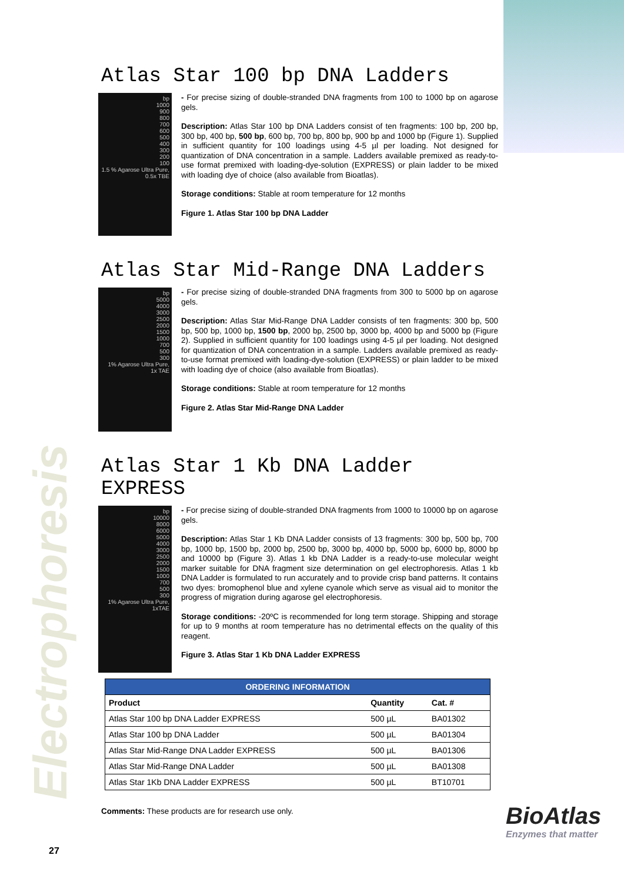Electrophoresis
Atlas Star 100 bp DNA Ladders
bp
1000
900
800
700
600
500
400
300
200
100
1.5 % Agarose Ultra Pure, 0.5x TBE
- For precise sizing of double-stranded DNA fragments from 100 to 1000 bp on agarose gels.
Description: Atlas Star 100 bp DNA Ladders consist of ten fragments: 100 bp, 200 bp, 300 bp, 400 bp, 500 bp, 600 bp, 700 bp, 800 bp, 900 bp and 1000 bp (Figure 1). Supplied in sufficient quantity for 100 loadings using 4-5 µl per loading. Not designed for quantization of DNA concentration in a sample. Ladders available premixed as ready-to-use format premixed with loading-dye-solution (EXPRESS) or plain ladder to be mixed with loading dye of choice (also available from Bioatlas).
Storage conditions: Stable at room temperature for 12 months
Figure 1. Atlas Star 100 bp DNA Ladder
Atlas Star Mid-Range DNA Ladders
bp
5000
4000
3000
2500
2000
1500
1000
700
500
300
1% Agarose Ultra Pure, 1x TAE
- For precise sizing of double-stranded DNA fragments from 300 to 5000 bp on agarose gels.
Description: Atlas Star Mid-Range DNA Ladder consists of ten fragments: 300 bp, 500 bp, 500 bp, 1000 bp, 1500 bp, 2000 bp, 2500 bp, 3000 bp, 4000 bp and 5000 bp (Figure 2). Supplied in sufficient quantity for 100 loadings using 4-5 µl per loading. Not designed for quantization of DNA concentration in a sample. Ladders available premixed as ready-to-use format premixed with loading-dye-solution (EXPRESS) or plain ladder to be mixed with loading dye of choice (also available from Bioatlas).
Storage conditions: Stable at room temperature for 12 months
Figure 2. Atlas Star Mid-Range DNA Ladder
Atlas Star 1 Kb DNA Ladder EXPRESS
bp
10000
8000
6000
5000
4000
3000
2500
2000
1500
1000
700
500
300
1% Agarose Ultra Pure, 1xTAE
- For precise sizing of double-stranded DNA fragments from 1000 to 10000 bp on agarose gels.
Description: Atlas Star 1 Kb DNA Ladder consists of 13 fragments: 300 bp, 500 bp, 700 bp, 1000 bp, 1500 bp, 2000 bp, 2500 bp, 3000 bp, 4000 bp, 5000 bp, 6000 bp, 8000 bp and 10000 bp (Figure 3). Atlas 1 kb DNA Ladder is a ready-to-use molecular weight marker suitable for DNA fragment size determination on gel electrophoresis. Atlas 1 kb DNA Ladder is formulated to run accurately and to provide crisp band patterns. It contains two dyes: bromophenol blue and xylene cyanole which serve as visual aid to monitor the progress of migration during agarose gel electrophoresis.
Storage conditions: -20ºC is recommended for long term storage. Shipping and storage for up to 9 months at room temperature has no detrimental effects on the quality of this reagent.
Figure 3. Atlas Star 1 Kb DNA Ladder EXPRESS
| ORDERING INFORMATION | | |
| --- | --- | --- |
| Product | Quantity | Cat. # |
| Atlas Star 100 bp DNA Ladder EXPRESS | 500 µL | BA01302 |
| Atlas Star 100 bp DNA Ladder | 500 µL | BA01304 |
| Atlas Star Mid-Range DNA Ladder EXPRESS | 500 µL | BA01306 |
| Atlas Star Mid-Range DNA Ladder | 500 µL | BA01308 |
| Atlas Star 1Kb DNA Ladder EXPRESS | 500 µL | BT10701 |
Comments: These products are for research use only.
27
BioAtlas
Enzymes that matter